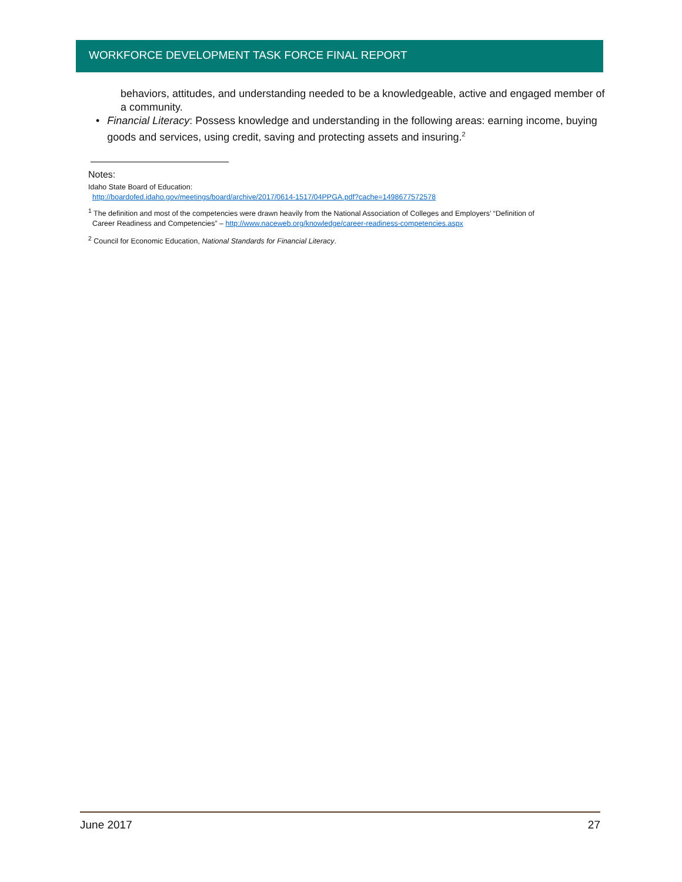WORKFORCE DEVELOPMENT TASK FORCE FINAL REPORT
behaviors, attitudes, and understanding needed to be a knowledgeable, active and engaged member of a community.
• Financial Literacy: Possess knowledge and understanding in the following areas: earning income, buying goods and services, using credit, saving and protecting assets and insuring.<sup>2</sup>
Notes:
Idaho State Board of Education:
http://boardofed.idaho.gov/meetings/board/archive/2017/0614-1517/04PPGA.pdf?cache=1498677572578
<sup>1</sup> The definition and most of the competencies were drawn heavily from the National Association of Colleges and Employers’ “Definition of
Career Readiness and Competencies” – http://www.naceweb.org/knowledge/career-readiness-competencies.aspx
<sup>2</sup> Council for Economic Education, National Standards for Financial Literacy.
June 2017 27